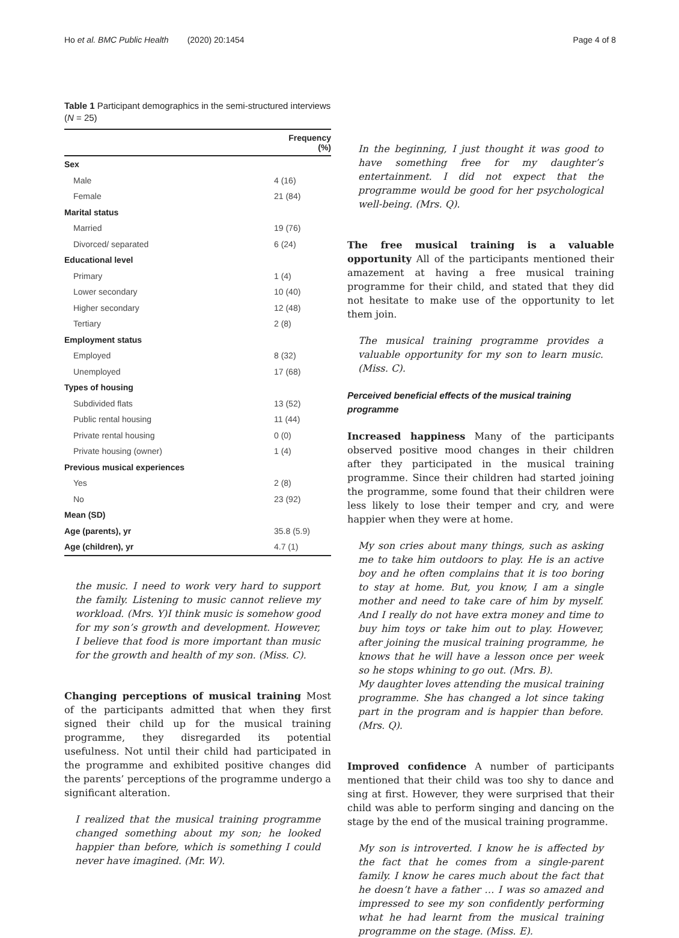Ho et al. BMC Public Health (2020) 20:1454 Page 4 of 8
Table 1 Participant demographics in the semi-structured interviews (N = 25)
| | Frequency (%) |
| --- | --- |
| Sex | |
| Male | 4 (16) |
| Female | 21 (84) |
| Marital status | |
| Married | 19 (76) |
| Divorced/ separated | 6 (24) |
| Educational level | |
| Primary | 1 (4) |
| Lower secondary | 10 (40) |
| Higher secondary | 12 (48) |
| Tertiary | 2 (8) |
| Employment status | |
| Employed | 8 (32) |
| Unemployed | 17 (68) |
| Types of housing | |
| Subdivided flats | 13 (52) |
| Public rental housing | 11 (44) |
| Private rental housing | 0 (0) |
| Private housing (owner) | 1 (4) |
| Previous musical experiences | |
| Yes | 2 (8) |
| No | 23 (92) |
| Mean (SD) | |
| Age (parents), yr | 35.8 (5.9) |
| Age (children), yr | 4.7 (1) |
the music. I need to work very hard to support the family. Listening to music cannot relieve my workload. (Mrs. Y)I think music is somehow good for my son’s growth and development. However, I believe that food is more important than music for the growth and health of my son. (Miss. C).
Changing perceptions of musical training Most of the participants admitted that when they first signed their child up for the musical training programme, they disregarded its potential usefulness. Not until their child had participated in the programme and exhibited positive changes did the parents’ perceptions of the programme undergo a significant alteration.
I realized that the musical training programme changed something about my son; he looked happier than before, which is something I could never have imagined. (Mr. W).
In the beginning, I just thought it was good to have something free for my daughter’s entertainment. I did not expect that the programme would be good for her psychological well-being. (Mrs. Q).
The free musical training is a valuable opportunity All of the participants mentioned their amazement at having a free musical training programme for their child, and stated that they did not hesitate to make use of the opportunity to let them join.
The musical training programme provides a valuable opportunity for my son to learn music. (Miss. C).
Perceived beneficial effects of the musical training programme
Increased happiness Many of the participants observed positive mood changes in their children after they participated in the musical training programme. Since their children had started joining the programme, some found that their children were less likely to lose their temper and cry, and were happier when they were at home.
My son cries about many things, such as asking me to take him outdoors to play. He is an active boy and he often complains that it is too boring to stay at home. But, you know, I am a single mother and need to take care of him by myself. And I really do not have extra money and time to buy him toys or take him out to play. However, after joining the musical training programme, he knows that he will have a lesson once per week so he stops whining to go out. (Mrs. B).
My daughter loves attending the musical training programme. She has changed a lot since taking part in the program and is happier than before. (Mrs. Q).
Improved confidence A number of participants mentioned that their child was too shy to dance and sing at first. However, they were surprised that their child was able to perform singing and dancing on the stage by the end of the musical training programme.
My son is introverted. I know he is affected by the fact that he comes from a single-parent family. I know he cares much about the fact that he doesn’t have a father … I was so amazed and impressed to see my son confidently performing what he had learnt from the musical training programme on the stage. (Miss. E).